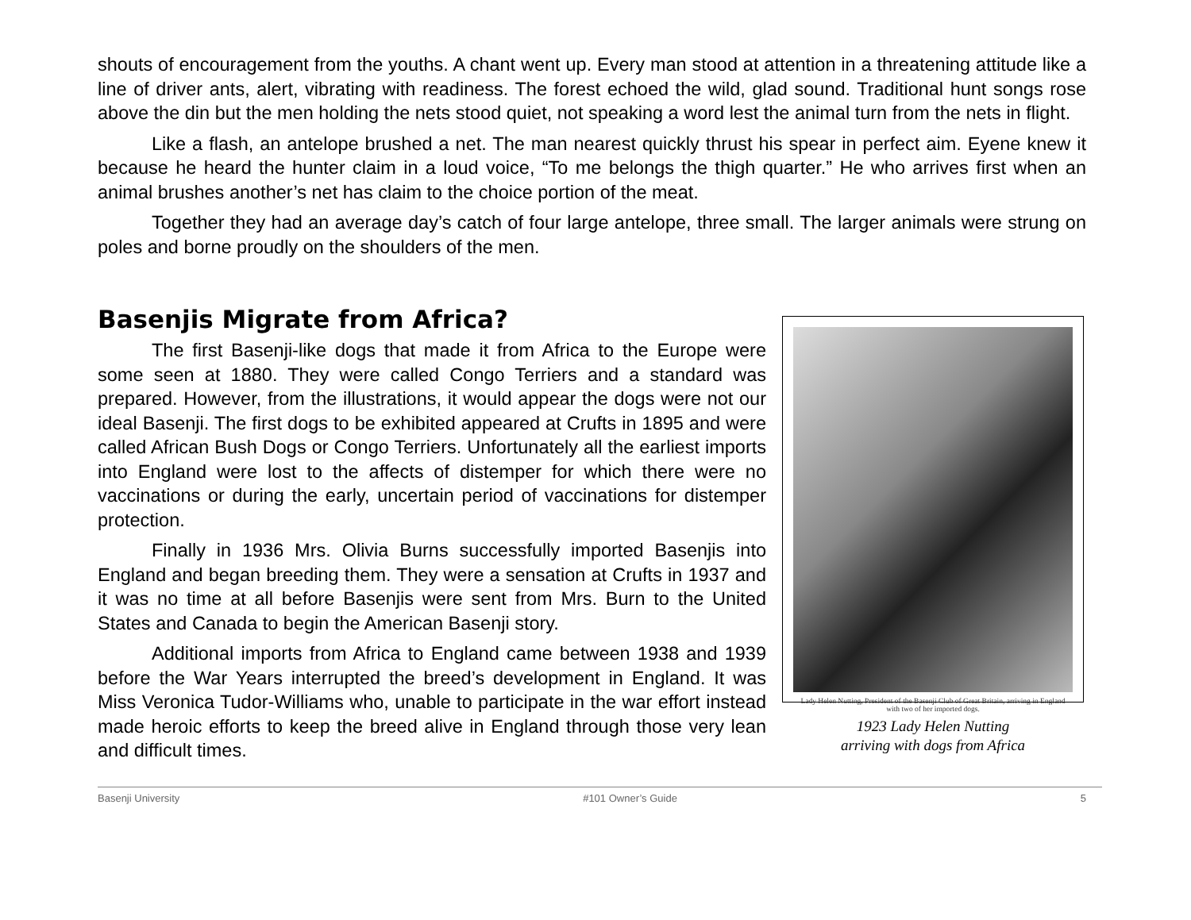shouts of encouragement from the youths. A chant went up. Every man stood at attention in a threatening attitude like a line of driver ants, alert, vibrating with readiness. The forest echoed the wild, glad sound. Traditional hunt songs rose above the din but the men holding the nets stood quiet, not speaking a word lest the animal turn from the nets in flight.
Like a flash, an antelope brushed a net. The man nearest quickly thrust his spear in perfect aim. Eyene knew it because he heard the hunter claim in a loud voice, “To me belongs the thigh quarter.” He who arrives first when an animal brushes another’s net has claim to the choice portion of the meat.
Together they had an average day’s catch of four large antelope, three small. The larger animals were strung on poles and borne proudly on the shoulders of the men.
Basenjis Migrate from Africa?
The first Basenji-like dogs that made it from Africa to the Europe were some seen at 1880. They were called Congo Terriers and a standard was prepared. However, from the illustrations, it would appear the dogs were not our ideal Basenji. The first dogs to be exhibited appeared at Crufts in 1895 and were called African Bush Dogs or Congo Terriers. Unfortunately all the earliest imports into England were lost to the affects of distemper for which there were no vaccinations or during the early, uncertain period of vaccinations for distemper protection.
Finally in 1936 Mrs. Olivia Burns successfully imported Basenjis into England and began breeding them. They were a sensation at Crufts in 1937 and it was no time at all before Basenjis were sent from Mrs. Burn to the United States and Canada to begin the American Basenji story.
Additional imports from Africa to England came between 1938 and 1939 before the War Years interrupted the breed’s development in England. It was Miss Veronica Tudor-Williams who, unable to participate in the war effort instead made heroic efforts to keep the breed alive in England through those very lean and difficult times.
Lady Helen Nutting, President of the Basenji Club of Great Britain, arriving in England with two of her imported dogs.
1923 Lady Helen Nutting
arriving with dogs from Africa
Basenji University #101 Owner’s Guide 5